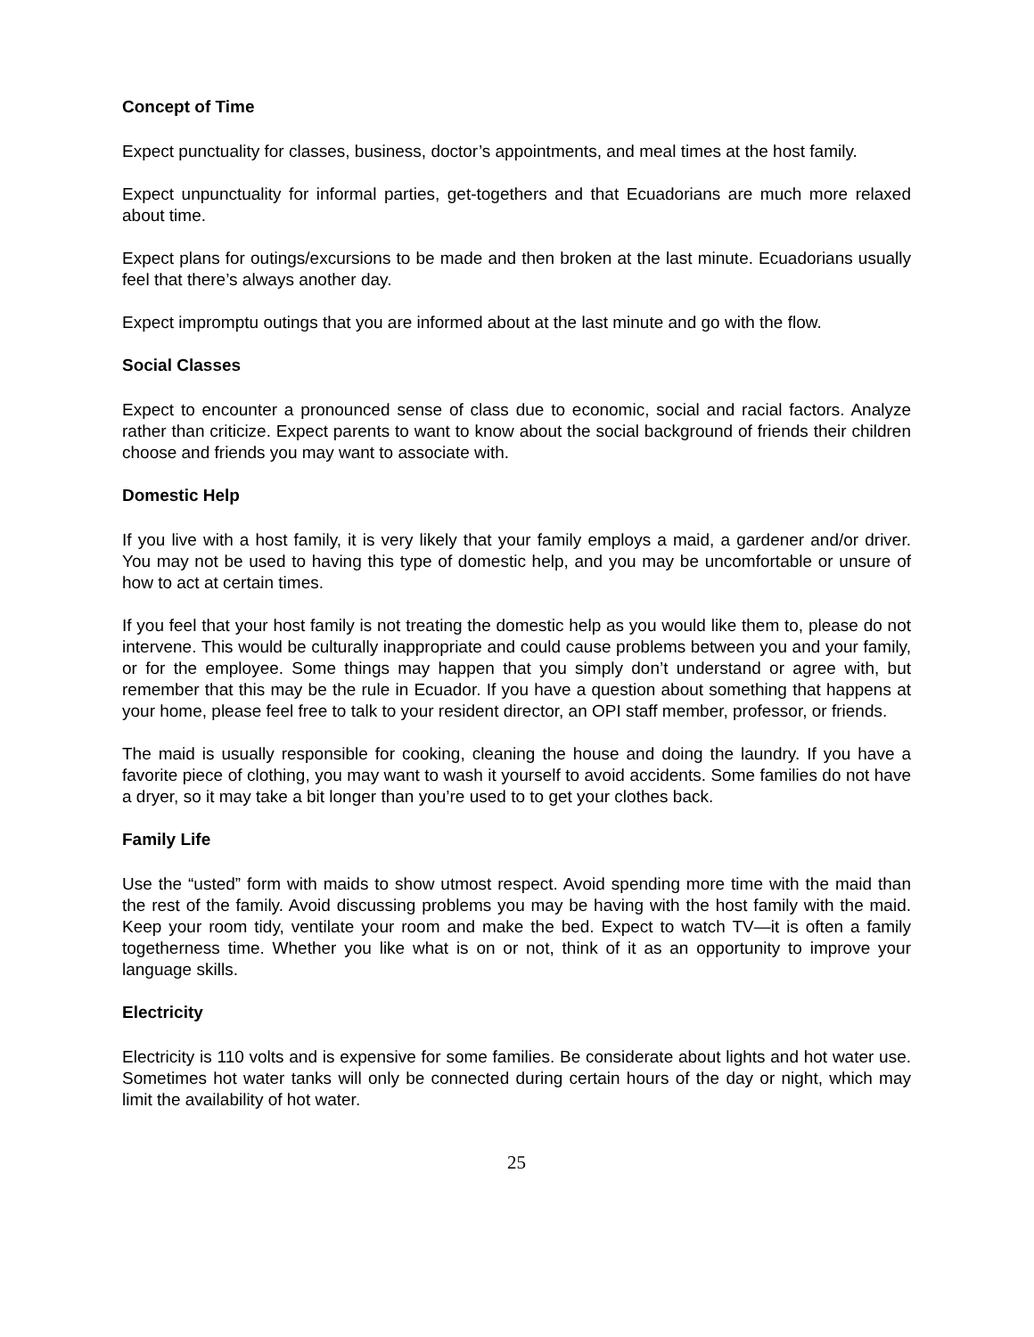Concept of Time
Expect punctuality for classes, business, doctor’s appointments, and meal times at the host family.
Expect unpunctuality for informal parties, get-togethers and that Ecuadorians are much more relaxed about time.
Expect plans for outings/excursions to be made and then broken at the last minute. Ecuadorians usually feel that there’s always another day.
Expect impromptu outings that you are informed about at the last minute and go with the flow.
Social Classes
Expect to encounter a pronounced sense of class due to economic, social and racial factors. Analyze rather than criticize. Expect parents to want to know about the social background of friends their children choose and friends you may want to associate with.
Domestic Help
If you live with a host family, it is very likely that your family employs a maid, a gardener and/or driver. You may not be used to having this type of domestic help, and you may be uncomfortable or unsure of how to act at certain times.
If you feel that your host family is not treating the domestic help as you would like them to, please do not intervene. This would be culturally inappropriate and could cause problems between you and your family, or for the employee. Some things may happen that you simply don’t understand or agree with, but remember that this may be the rule in Ecuador. If you have a question about something that happens at your home, please feel free to talk to your resident director, an OPI staff member, professor, or friends.
The maid is usually responsible for cooking, cleaning the house and doing the laundry. If you have a favorite piece of clothing, you may want to wash it yourself to avoid accidents. Some families do not have a dryer, so it may take a bit longer than you’re used to to get your clothes back.
Family Life
Use the “usted” form with maids to show utmost respect. Avoid spending more time with the maid than the rest of the family. Avoid discussing problems you may be having with the host family with the maid. Keep your room tidy, ventilate your room and make the bed. Expect to watch TV—it is often a family togetherness time. Whether you like what is on or not, think of it as an opportunity to improve your language skills.
Electricity
Electricity is 110 volts and is expensive for some families. Be considerate about lights and hot water use. Sometimes hot water tanks will only be connected during certain hours of the day or night, which may limit the availability of hot water.
25